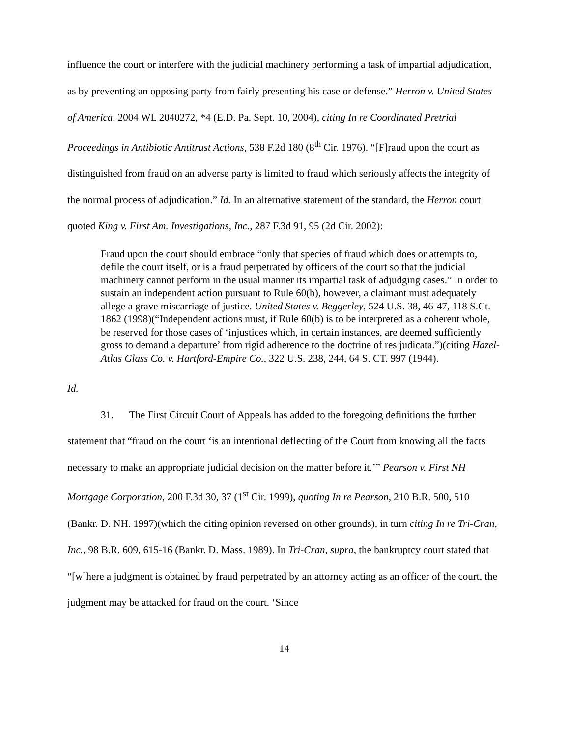influence the court or interfere with the judicial machinery performing a task of impartial adjudication, as by preventing an opposing party from fairly presenting his case or defense.” Herron v. United States of America, 2004 WL 2040272, *4 (E.D. Pa. Sept. 10, 2004), citing In re Coordinated Pretrial Proceedings in Antibiotic Antitrust Actions, 538 F.2d 180 (8<sup>th</sup> Cir. 1976). “[F]raud upon the court as distinguished from fraud on an adverse party is limited to fraud which seriously affects the integrity of the normal process of adjudication.” Id. In an alternative statement of the standard, the Herron court quoted King v. First Am. Investigations, Inc., 287 F.3d 91, 95 (2d Cir. 2002):
Fraud upon the court should embrace “only that species of fraud which does or attempts to, defile the court itself, or is a fraud perpetrated by officers of the court so that the judicial machinery cannot perform in the usual manner its impartial task of adjudging cases.” In order to sustain an independent action pursuant to Rule 60(b), however, a claimant must adequately allege a grave miscarriage of justice. United States v. Beggerley, 524 U.S. 38, 46-47, 118 S.Ct. 1862 (1998)(“Independent actions must, if Rule 60(b) is to be interpreted as a coherent whole, be reserved for those cases of ‘injustices which, in certain instances, are deemed sufficiently gross to demand a departure’ from rigid adherence to the doctrine of res judicata.”)(citing Hazel-Atlas Glass Co. v. Hartford-Empire Co., 322 U.S. 238, 244, 64 S. CT. 997 (1944).
Id.
31. The First Circuit Court of Appeals has added to the foregoing definitions the further statement that “fraud on the court ‘is an intentional deflecting of the Court from knowing all the facts necessary to make an appropriate judicial decision on the matter before it.’” Pearson v. First NH Mortgage Corporation, 200 F.3d 30, 37 (1<sup>st</sup> Cir. 1999), quoting In re Pearson, 210 B.R. 500, 510 (Bankr. D. NH. 1997)(which the citing opinion reversed on other grounds), in turn citing In re Tri-Cran, Inc., 98 B.R. 609, 615-16 (Bankr. D. Mass. 1989). In Tri-Cran, supra, the bankruptcy court stated that “[w]here a judgment is obtained by fraud perpetrated by an attorney acting as an officer of the court, the judgment may be attacked for fraud on the court. ‘Since
14